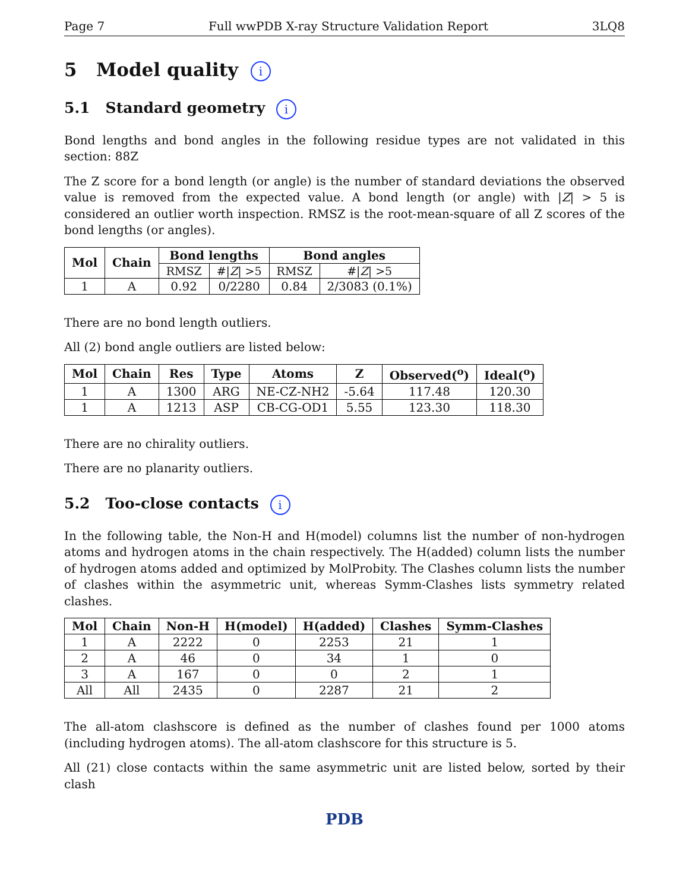Page 7 Full wwPDB X-ray Structure Validation Report 3LQ8
5 Model quality i
5.1 Standard geometry i
Bond lengths and bond angles in the following residue types are not validated in this section: 88Z
The Z score for a bond length (or angle) is the number of standard deviations the observed value is removed from the expected value. A bond length (or angle) with |Z| > 5 is considered an outlier worth inspection. RMSZ is the root-mean-square of all Z scores of the bond lengths (or angles).
| Mol | Chain | Bond lengths | | Bond angles | |
| --- | --- | --- | --- | --- | --- |
| | | RMSZ | #/ Z / >5 | RMSZ | #/ Z / >5 |
| 1 | A | 0.92 | 0/2280 | 0.84 | 2/3083 (0.1%) |
There are no bond length outliers.
All (2) bond angle outliers are listed below:
| Mol | Chain | Res | Type | Atoms | Z | Observed(<sup>o</sup>) | Ideal(<sup>o</sup>) |
| --- | --- | --- | --- | --- | --- | --- | --- |
| 1 | A | 1300 | ARG | NE-CZ-NH2 | -5.64 | 117.48 | 120.30 |
| 1 | A | 1213 | ASP | CB-CG-OD1 | 5.55 | 123.30 | 118.30 |
There are no chirality outliers.
There are no planarity outliers.
5.2 Too-close contacts i
In the following table, the Non-H and H(model) columns list the number of non-hydrogen atoms and hydrogen atoms in the chain respectively. The H(added) column lists the number of hydrogen atoms added and optimized by MolProbity. The Clashes column lists the number of clashes within the asymmetric unit, whereas Symm-Clashes lists symmetry related clashes.
| Mol | Chain | Non-H | H(model) | H(added) | Clashes | Symm-Clashes |
| --- | --- | --- | --- | --- | --- | --- |
| 1 | A | 2222 | 0 | 2253 | 21 | 1 |
| 2 | A | 46 | 0 | 34 | 1 | 0 |
| 3 | A | 167 | 0 | 0 | 2 | 1 |
| All | All | 2435 | 0 | 2287 | 21 | 2 |
The all-atom clashscore is defined as the number of clashes found per 1000 atoms (including hydrogen atoms). The all-atom clashscore for this structure is 5.
All (21) close contacts within the same asymmetric unit are listed below, sorted by their clash
PDB